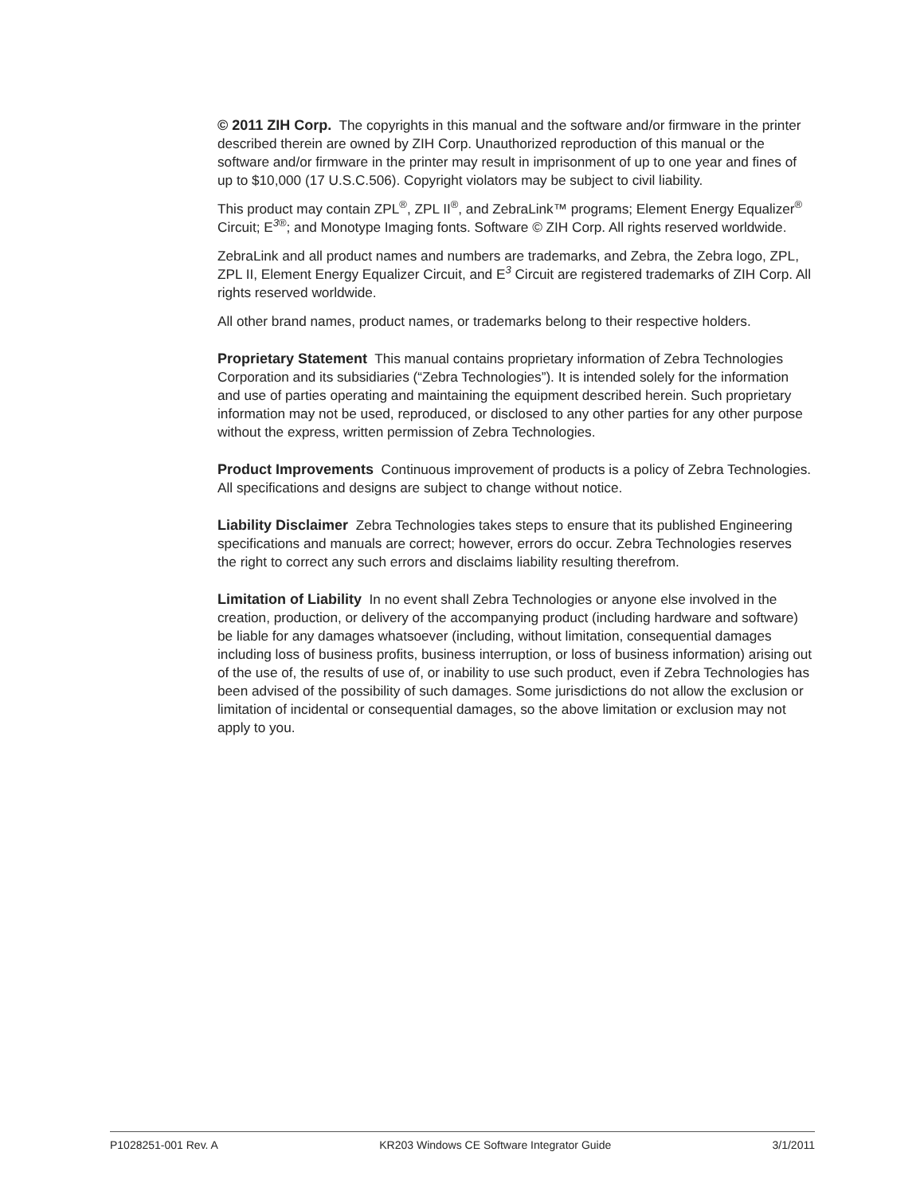© 2011 ZIH Corp. The copyrights in this manual and the software and/or firmware in the printer described therein are owned by ZIH Corp. Unauthorized reproduction of this manual or the software and/or firmware in the printer may result in imprisonment of up to one year and fines of up to $10,000 (17 U.S.C.506). Copyright violators may be subject to civil liability.
This product may contain ZPL<sup>®</sup>, ZPL II<sup>®</sup>, and ZebraLink™ programs; Element Energy Equalizer<sup>®</sup> Circuit; E<sup>3®</sup>; and Monotype Imaging fonts. Software © ZIH Corp. All rights reserved worldwide.
ZebraLink and all product names and numbers are trademarks, and Zebra, the Zebra logo, ZPL, ZPL II, Element Energy Equalizer Circuit, and E<sup>3</sup> Circuit are registered trademarks of ZIH Corp. All rights reserved worldwide.
All other brand names, product names, or trademarks belong to their respective holders.
Proprietary Statement This manual contains proprietary information of Zebra Technologies Corporation and its subsidiaries (“Zebra Technologies”). It is intended solely for the information and use of parties operating and maintaining the equipment described herein. Such proprietary information may not be used, reproduced, or disclosed to any other parties for any other purpose without the express, written permission of Zebra Technologies.
Product Improvements Continuous improvement of products is a policy of Zebra Technologies. All specifications and designs are subject to change without notice.
Liability Disclaimer Zebra Technologies takes steps to ensure that its published Engineering specifications and manuals are correct; however, errors do occur. Zebra Technologies reserves the right to correct any such errors and disclaims liability resulting therefrom.
Limitation of Liability In no event shall Zebra Technologies or anyone else involved in the creation, production, or delivery of the accompanying product (including hardware and software) be liable for any damages whatsoever (including, without limitation, consequential damages including loss of business profits, business interruption, or loss of business information) arising out of the use of, the results of use of, or inability to use such product, even if Zebra Technologies has been advised of the possibility of such damages. Some jurisdictions do not allow the exclusion or limitation of incidental or consequential damages, so the above limitation or exclusion may not apply to you.
P1028251-001 Rev. A KR203 Windows CE Software Integrator Guide 3/1/2011